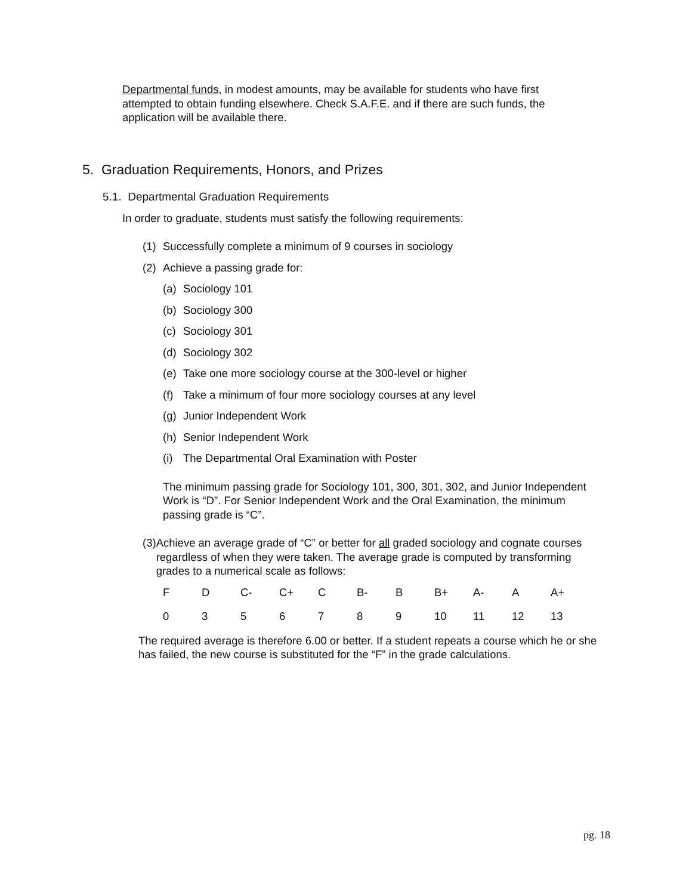Departmental funds, in modest amounts, may be available for students who have first attempted to obtain funding elsewhere. Check S.A.F.E. and if there are such funds, the application will be available there.
5. Graduation Requirements, Honors, and Prizes
5.1. Departmental Graduation Requirements
In order to graduate, students must satisfy the following requirements:
(1) Successfully complete a minimum of 9 courses in sociology
(2) Achieve a passing grade for:
(a) Sociology 101
(b) Sociology 300
(c) Sociology 301
(d) Sociology 302
(e) Take one more sociology course at the 300-level or higher
(f) Take a minimum of four more sociology courses at any level
(g) Junior Independent Work
(h) Senior Independent Work
(i) The Departmental Oral Examination with Poster
The minimum passing grade for Sociology 101, 300, 301, 302, and Junior Independent Work is “D”. For Senior Independent Work and the Oral Examination, the minimum passing grade is “C”.
(3) Achieve an average grade of “C” or better for all graded sociology and cognate courses regardless of when they were taken. The average grade is computed by transforming grades to a numerical scale as follows:
| F | D | C- | C+ | C | B- | B | B+ | A- | A | A+ |
| 0 | 3 | 5 | 6 | 7 | 8 | 9 | 10 | 11 | 12 | 13 |
The required average is therefore 6.00 or better. If a student repeats a course which he or she has failed, the new course is substituted for the “F” in the grade calculations.
pg. 18